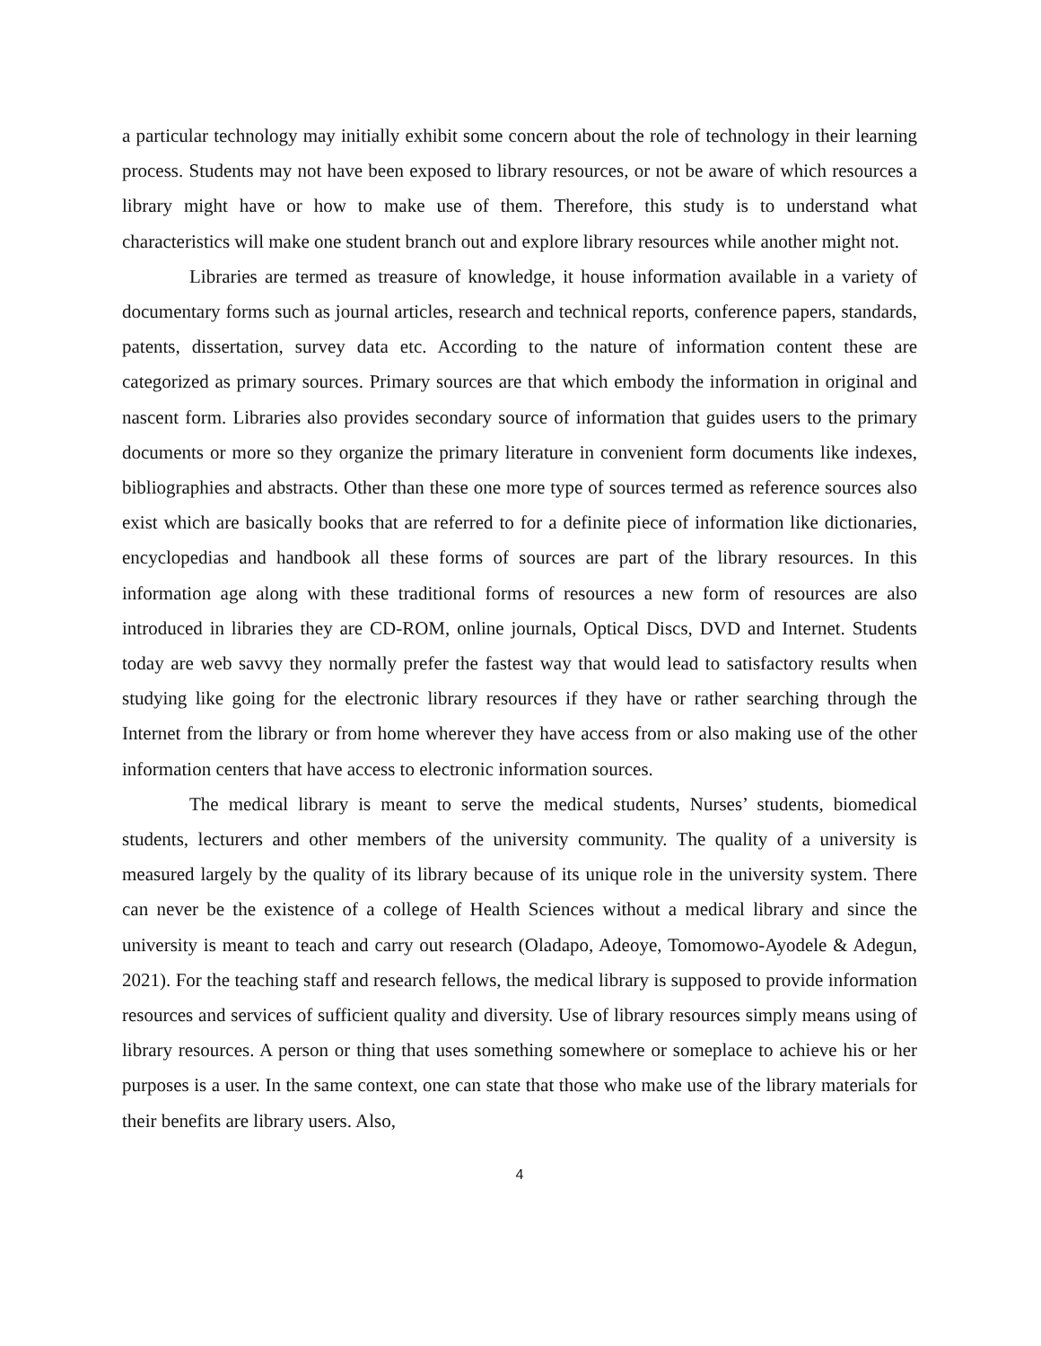a particular technology may initially exhibit some concern about the role of technology in their learning process. Students may not have been exposed to library resources, or not be aware of which resources a library might have or how to make use of them. Therefore, this study is to understand what characteristics will make one student branch out and explore library resources while another might not.
Libraries are termed as treasure of knowledge, it house information available in a variety of documentary forms such as journal articles, research and technical reports, conference papers, standards, patents, dissertation, survey data etc. According to the nature of information content these are categorized as primary sources. Primary sources are that which embody the information in original and nascent form. Libraries also provides secondary source of information that guides users to the primary documents or more so they organize the primary literature in convenient form documents like indexes, bibliographies and abstracts. Other than these one more type of sources termed as reference sources also exist which are basically books that are referred to for a definite piece of information like dictionaries, encyclopedias and handbook all these forms of sources are part of the library resources. In this information age along with these traditional forms of resources a new form of resources are also introduced in libraries they are CD-ROM, online journals, Optical Discs, DVD and Internet. Students today are web savvy they normally prefer the fastest way that would lead to satisfactory results when studying like going for the electronic library resources if they have or rather searching through the Internet from the library or from home wherever they have access from or also making use of the other information centers that have access to electronic information sources.
The medical library is meant to serve the medical students, Nurses’ students, biomedical students, lecturers and other members of the university community. The quality of a university is measured largely by the quality of its library because of its unique role in the university system. There can never be the existence of a college of Health Sciences without a medical library and since the university is meant to teach and carry out research (Oladapo, Adeoye, Tomomowo-Ayodele & Adegun, 2021). For the teaching staff and research fellows, the medical library is supposed to provide information resources and services of sufficient quality and diversity. Use of library resources simply means using of library resources. A person or thing that uses something somewhere or someplace to achieve his or her purposes is a user. In the same context, one can state that those who make use of the library materials for their benefits are library users. Also,
4